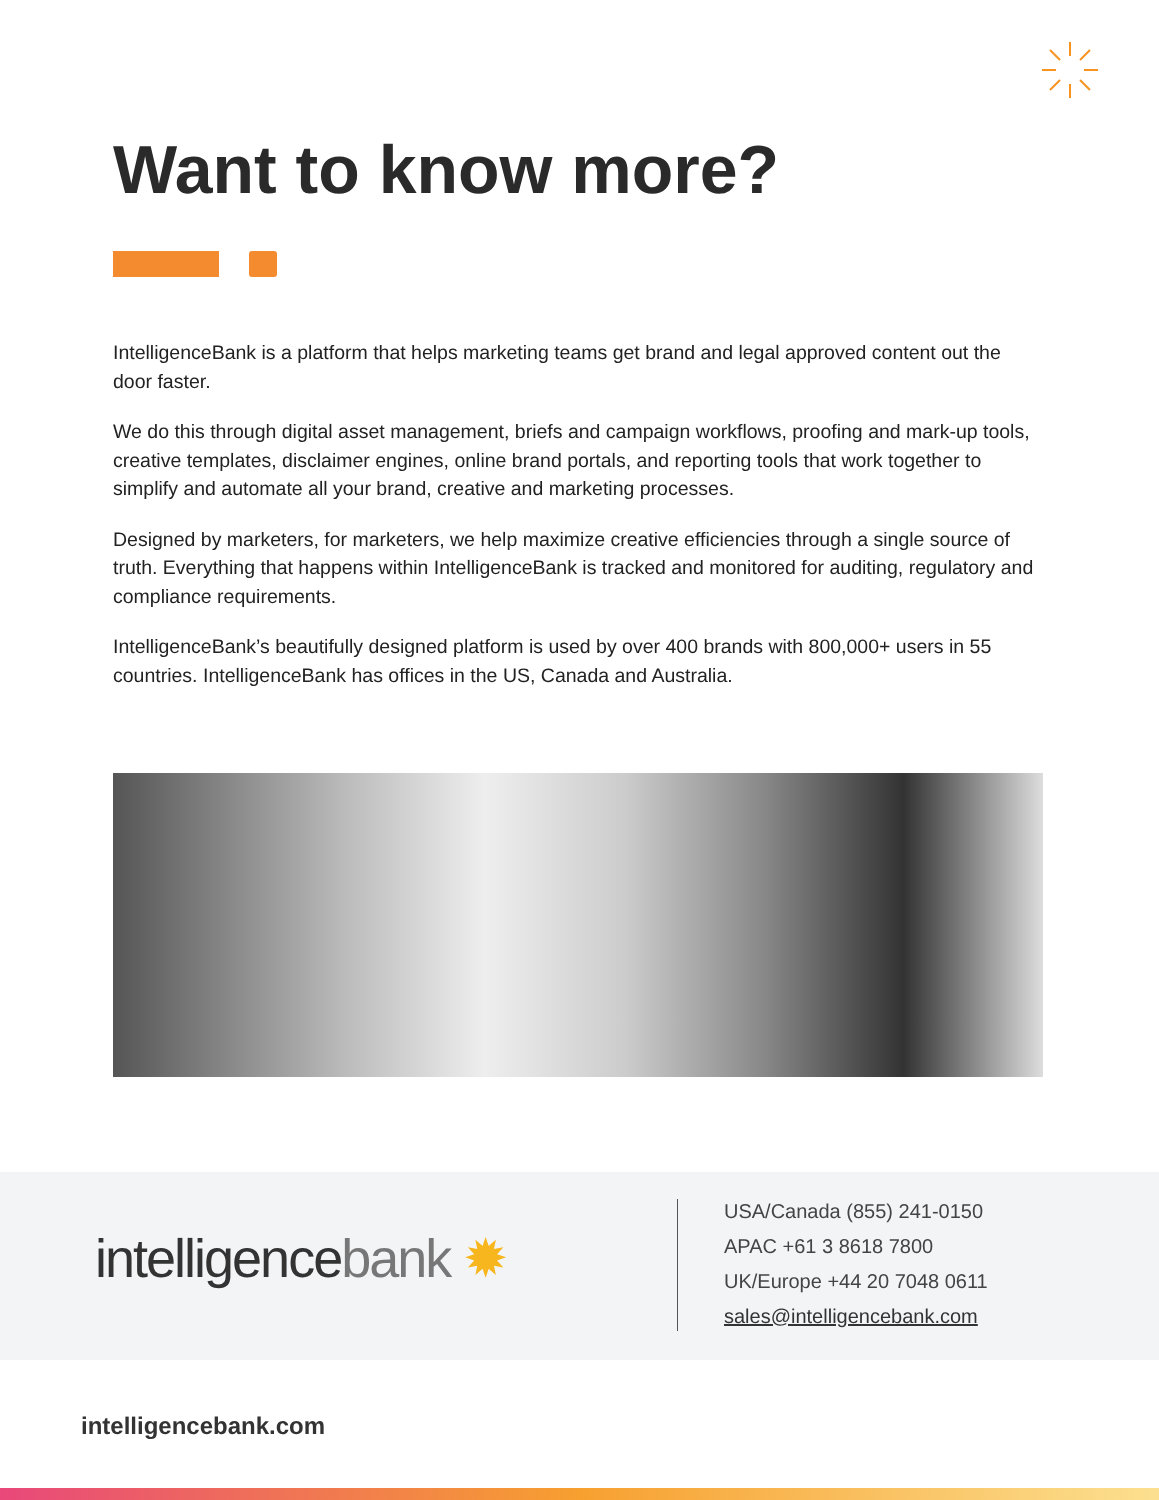Want to know more?
IntelligenceBank is a platform that helps marketing teams get brand and legal approved content out the door faster.
We do this through digital asset management, briefs and campaign workflows, proofing and mark-up tools, creative templates, disclaimer engines, online brand portals, and reporting tools that work together to simplify and automate all your brand, creative and marketing processes.
Designed by marketers, for marketers, we help maximize creative efficiencies through a single source of truth. Everything that happens within IntelligenceBank is tracked and monitored for auditing, regulatory and compliance requirements.
IntelligenceBank’s beautifully designed platform is used by over 400 brands with 800,000+ users in 55 countries. IntelligenceBank has offices in the US, Canada and Australia.
intelligencebank ✹
USA/Canada (855) 241-0150
APAC +61 3 8618 7800
UK/Europe +44 20 7048 0611
sales@intelligencebank.com
intelligencebank.com